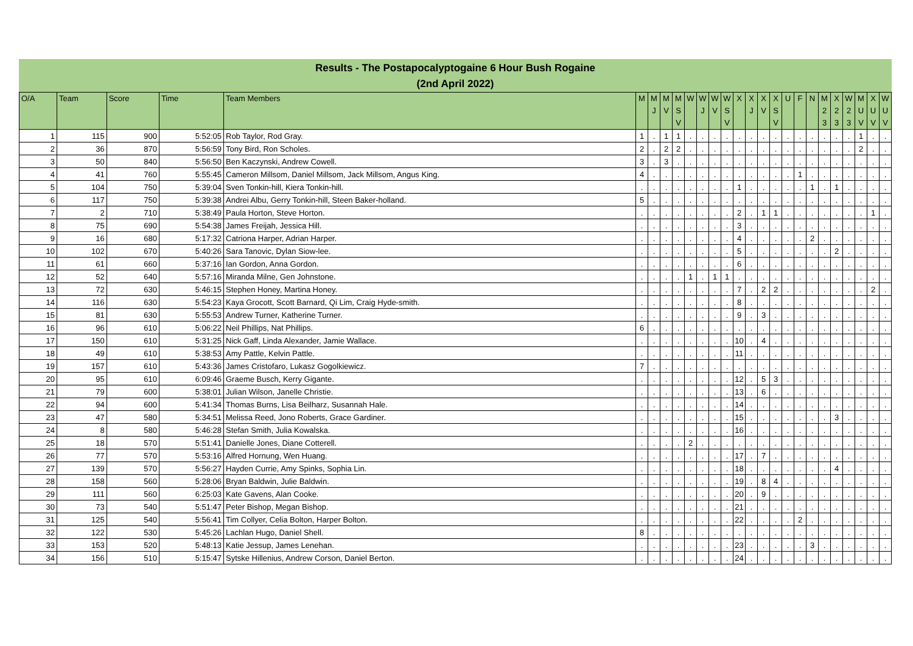Results - The Postapocalyptogaine 6 Hour Bush Rogaine
(2nd April 2022)
| O/A | Team | Score | Time | Team Members | M | M J | M V | M S V | W | W J | W V | W S V | X | X J | X V | X S V | U | F | N | M 2 3 | X 2 3 | W 2 3 | M U V | X U V | W U V |
| --- | --- | --- | --- | --- | --- | --- | --- | --- | --- | --- | --- | --- | --- | --- | --- | --- | --- | --- | --- | --- | --- | --- | --- | --- | --- |
| 1 | 115 | 900 | 5:52:05 | Rob Taylor, Rod Gray. | 1 | . | 1 | 1 | . | . | . | . | . | . | . | . | . | . | . | . | . | . | 1 | . | . |
| 2 | 36 | 870 | 5:56:59 | Tony Bird, Ron Scholes. | 2 | . | 2 | 2 | . | . | . | . | . | . | . | . | . | . | . | . | . | . | 2 | . | . |
| 3 | 50 | 840 | 5:56:50 | Ben Kaczynski, Andrew Cowell. | 3 | . | 3 | . | . | . | . | . | . | . | . | . | . | . | . | . | . | . | . | . | . |
| 4 | 41 | 760 | 5:55:45 | Cameron Millsom, Daniel Millsom, Jack Millsom, Angus King. | 4 | . | . | . | . | . | . | . | . | . | . | . | . | 1 | . | . | . | . | . | . | . |
| 5 | 104 | 750 | 5:39:04 | Sven Tonkin-hill, Kiera Tonkin-hill. | . | . | . | . | . | . | . | . | 1 | . | . | . | . | . | 1 | . | 1 | . | . | . | . |
| 6 | 117 | 750 | 5:39:38 | Andrei Albu, Gerry Tonkin-hill, Steen Baker-holland. | 5 | . | . | . | . | . | . | . | . | . | . | . | . | . | . | . | . | . | . | . | . |
| 7 | 2 | 710 | 5:38:49 | Paula Horton, Steve Horton. | . | . | . | . | . | . | . | . | 2 | . | 1 | 1 | . | . | . | . | . | . | . | 1 | . |
| 8 | 75 | 690 | 5:54:38 | James Freijah, Jessica Hill. | . | . | . | . | . | . | . | . | 3 | . | . | . | . | . | . | . | . | . | . | . | . |
| 9 | 16 | 680 | 5:17:32 | Catriona Harper, Adrian Harper. | . | . | . | . | . | . | . | . | 4 | . | . | . | . | . | 2 | . | . | . | . | . | . |
| 10 | 102 | 670 | 5:40:26 | Sara Tanovic, Dylan Siow-lee. | . | . | . | . | . | . | . | . | 5 | . | . | . | . | . | . | . | 2 | . | . | . | . |
| 11 | 61 | 660 | 5:37:16 | Ian Gordon, Anna Gordon. | . | . | . | . | . | . | . | . | 6 | . | . | . | . | . | . | . | . | . | . | . | . |
| 12 | 52 | 640 | 5:57:16 | Miranda Milne, Gen Johnstone. | . | . | . | . | 1 | . | 1 | 1 | . | . | . | . | . | . | . | . | . | . | . | . | . |
| 13 | 72 | 630 | 5:46:15 | Stephen Honey, Martina Honey. | . | . | . | . | . | . | . | . | 7 | . | 2 | 2 | . | . | . | . | . | . | . | 2 | . |
| 14 | 116 | 630 | 5:54:23 | Kaya Grocott, Scott Barnard, Qi Lim, Craig Hyde-smith. | . | . | . | . | . | . | . | . | 8 | . | . | . | . | . | . | . | . | . | . | . | . |
| 15 | 81 | 630 | 5:55:53 | Andrew Turner, Katherine Turner. | . | . | . | . | . | . | . | . | 9 | . | 3 | . | . | . | . | . | . | . | . | . | . |
| 16 | 96 | 610 | 5:06:22 | Neil Phillips, Nat Phillips. | 6 | . | . | . | . | . | . | . | . | . | . | . | . | . | . | . | . | . | . | . | . |
| 17 | 150 | 610 | 5:31:25 | Nick Gaff, Linda Alexander, Jamie Wallace. | . | . | . | . | . | . | . | . | 10 | . | 4 | . | . | . | . | . | . | . | . | . | . |
| 18 | 49 | 610 | 5:38:53 | Amy Pattle, Kelvin Pattle. | . | . | . | . | . | . | . | . | 11 | . | . | . | . | . | . | . | . | . | . | . | . |
| 19 | 157 | 610 | 5:43:36 | James Cristofaro, Lukasz Gogolkiewicz. | 7 | . | . | . | . | . | . | . | . | . | . | . | . | . | . | . | . | . | . | . | . |
| 20 | 95 | 610 | 6:09:46 | Graeme Busch, Kerry Gigante. | . | . | . | . | . | . | . | . | 12 | . | 5 | 3 | . | . | . | . | . | . | . | . | . |
| 21 | 79 | 600 | 5:38:01 | Julian Wilson, Janelle Christie. | . | . | . | . | . | . | . | . | 13 | . | 6 | . | . | . | . | . | . | . | . | . | . |
| 22 | 94 | 600 | 5:41:34 | Thomas Burns, Lisa Beilharz, Susannah Hale. | . | . | . | . | . | . | . | . | 14 | . | . | . | . | . | . | . | . | . | . | . | . |
| 23 | 47 | 580 | 5:34:51 | Melissa Reed, Jono Roberts, Grace Gardiner. | . | . | . | . | . | . | . | . | 15 | . | . | . | . | . | . | . | 3 | . | . | . | . |
| 24 | 8 | 580 | 5:46:28 | Stefan Smith, Julia Kowalska. | . | . | . | . | . | . | . | . | 16 | . | . | . | . | . | . | . | . | . | . | . | . |
| 25 | 18 | 570 | 5:51:41 | Danielle Jones, Diane Cotterell. | . | . | . | . | 2 | . | . | . | . | . | . | . | . | . | . | . | . | . | . | . | . |
| 26 | 77 | 570 | 5:53:16 | Alfred Hornung, Wen Huang. | . | . | . | . | . | . | . | . | 17 | . | 7 | . | . | . | . | . | . | . | . | . | . |
| 27 | 139 | 570 | 5:56:27 | Hayden Currie, Amy Spinks, Sophia Lin. | . | . | . | . | . | . | . | . | 18 | . | . | . | . | . | . | . | 4 | . | . | . | . |
| 28 | 158 | 560 | 5:28:06 | Bryan Baldwin, Julie Baldwin. | . | . | . | . | . | . | . | . | 19 | . | 8 | 4 | . | . | . | . | . | . | . | . | . |
| 29 | 111 | 560 | 6:25:03 | Kate Gavens, Alan Cooke. | . | . | . | . | . | . | . | . | 20 | . | 9 | . | . | . | . | . | . | . | . | . | . |
| 30 | 73 | 540 | 5:51:47 | Peter Bishop, Megan Bishop. | . | . | . | . | . | . | . | . | 21 | . | . | . | . | . | . | . | . | . | . | . | . |
| 31 | 125 | 540 | 5:56:41 | Tim Collyer, Celia Bolton, Harper Bolton. | . | . | . | . | . | . | . | . | 22 | . | . | . | . | 2 | . | . | . | . | . | . | . |
| 32 | 122 | 530 | 5:45:26 | Lachlan Hugo, Daniel Shell. | 8 | . | . | . | . | . | . | . | . | . | . | . | . | . | . | . | . | . | . | . | . |
| 33 | 153 | 520 | 5:48:13 | Katie Jessup, James Lenehan. | . | . | . | . | . | . | . | . | 23 | . | . | . | . | . | 3 | . | . | . | . | . | . |
| 34 | 156 | 510 | 5:15:47 | Sytske Hillenius, Andrew Corson, Daniel Berton. | . | . | . | . | . | . | . | . | 24 | . | . | . | . | . | . | . | . | . | . | . | . |